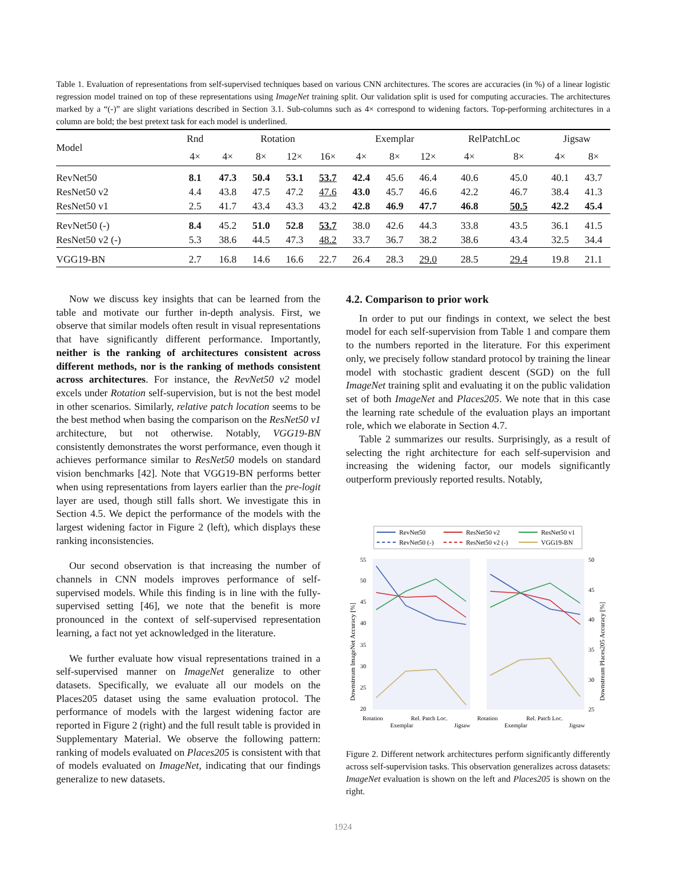Table 1. Evaluation of representations from self-supervised techniques based on various CNN architectures. The scores are accuracies (in %) of a linear logistic regression model trained on top of these representations using ImageNet training split. Our validation split is used for computing accuracies. The architectures marked by a “(-)” are slight variations described in Section 3.1. Sub-columns such as 4× correspond to widening factors. Top-performing architectures in a column are bold; the best pretext task for each model is underlined.
| Model | Rnd | Rotation | | | | Exemplar | | | RelPatchLoc | | Jigsaw | |
| --- | --- | --- | --- | --- | --- | --- | --- | --- | --- | --- | --- | --- |
| | 4× | 4× | 8× | 12× | 16× | 4× | 8× | 12× | 4× | 8× | 4× | 8× |
| RevNet50 | 8.1 | 47.3 | 50.4 | 53.1 | 53.7 | 42.4 | 45.6 | 46.4 | 40.6 | 45.0 | 40.1 | 43.7 |
| ResNet50 v2 | 4.4 | 43.8 | 47.5 | 47.2 | 47.6 | 43.0 | 45.7 | 46.6 | 42.2 | 46.7 | 38.4 | 41.3 |
| ResNet50 v1 | 2.5 | 41.7 | 43.4 | 43.3 | 43.2 | 42.8 | 46.9 | 47.7 | 46.8 | 50.5 | 42.2 | 45.4 |
| RevNet50 (-) | 8.4 | 45.2 | 51.0 | 52.8 | 53.7 | 38.0 | 42.6 | 44.3 | 33.8 | 43.5 | 36.1 | 41.5 |
| ResNet50 v2 (-) | 5.3 | 38.6 | 44.5 | 47.3 | 48.2 | 33.7 | 36.7 | 38.2 | 38.6 | 43.4 | 32.5 | 34.4 |
| VGG19-BN | 2.7 | 16.8 | 14.6 | 16.6 | 22.7 | 26.4 | 28.3 | 29.0 | 28.5 | 29.4 | 19.8 | 21.1 |
Now we discuss key insights that can be learned from the table and motivate our further in-depth analysis. First, we observe that similar models often result in visual representations that have significantly different performance. Importantly, neither is the ranking of architectures consistent across different methods, nor is the ranking of methods consistent across architectures. For instance, the RevNet50 v2 model excels under Rotation self-supervision, but is not the best model in other scenarios. Similarly, relative patch location seems to be the best method when basing the comparison on the ResNet50 v1 architecture, but not otherwise. Notably, VGG19-BN consistently demonstrates the worst performance, even though it achieves performance similar to ResNet50 models on standard vision benchmarks [42]. Note that VGG19-BN performs better when using representations from layers earlier than the pre-logit layer are used, though still falls short. We investigate this in Section 4.5. We depict the performance of the models with the largest widening factor in Figure 2 (left), which displays these ranking inconsistencies.
Our second observation is that increasing the number of channels in CNN models improves performance of self-supervised models. While this finding is in line with the fully-supervised setting [46], we note that the benefit is more pronounced in the context of self-supervised representation learning, a fact not yet acknowledged in the literature.
We further evaluate how visual representations trained in a self-supervised manner on ImageNet generalize to other datasets. Specifically, we evaluate all our models on the Places205 dataset using the same evaluation protocol. The performance of models with the largest widening factor are reported in Figure 2 (right) and the full result table is provided in Supplementary Material. We observe the following pattern: ranking of models evaluated on Places205 is consistent with that of models evaluated on ImageNet, indicating that our findings generalize to new datasets.
4.2. Comparison to prior work
In order to put our findings in context, we select the best model for each self-supervision from Table 1 and compare them to the numbers reported in the literature. For this experiment only, we precisely follow standard protocol by training the linear model with stochastic gradient descent (SGD) on the full ImageNet training split and evaluating it on the public validation set of both ImageNet and Places205. We note that in this case the learning rate schedule of the evaluation plays an important role, which we elaborate in Section 4.7.
Table 2 summarizes our results. Surprisingly, as a result of selecting the right architecture for each self-supervision and increasing the widening factor, our models significantly outperform previously reported results. Notably,
RevNet50
ResNet50 v2
ResNet50 v1
RevNet50 (-)
ResNet50 v2 (-)
VGG19-BN
55
50
45
40
35
30
25
20
50
45
40
35
30
25
Rotation
Rel. Patch Loc.
Rotation
Rel. Patch Loc.
Exemplar
Jigsaw
Exemplar
Jigsaw
Downstream ImageNet Accuracy [%]
Downstream Places205 Accuracy [%]
Figure 2. Different network architectures perform significantly differently across self-supervision tasks. This observation generalizes across datasets: ImageNet evaluation is shown on the left and Places205 is shown on the right.
1924